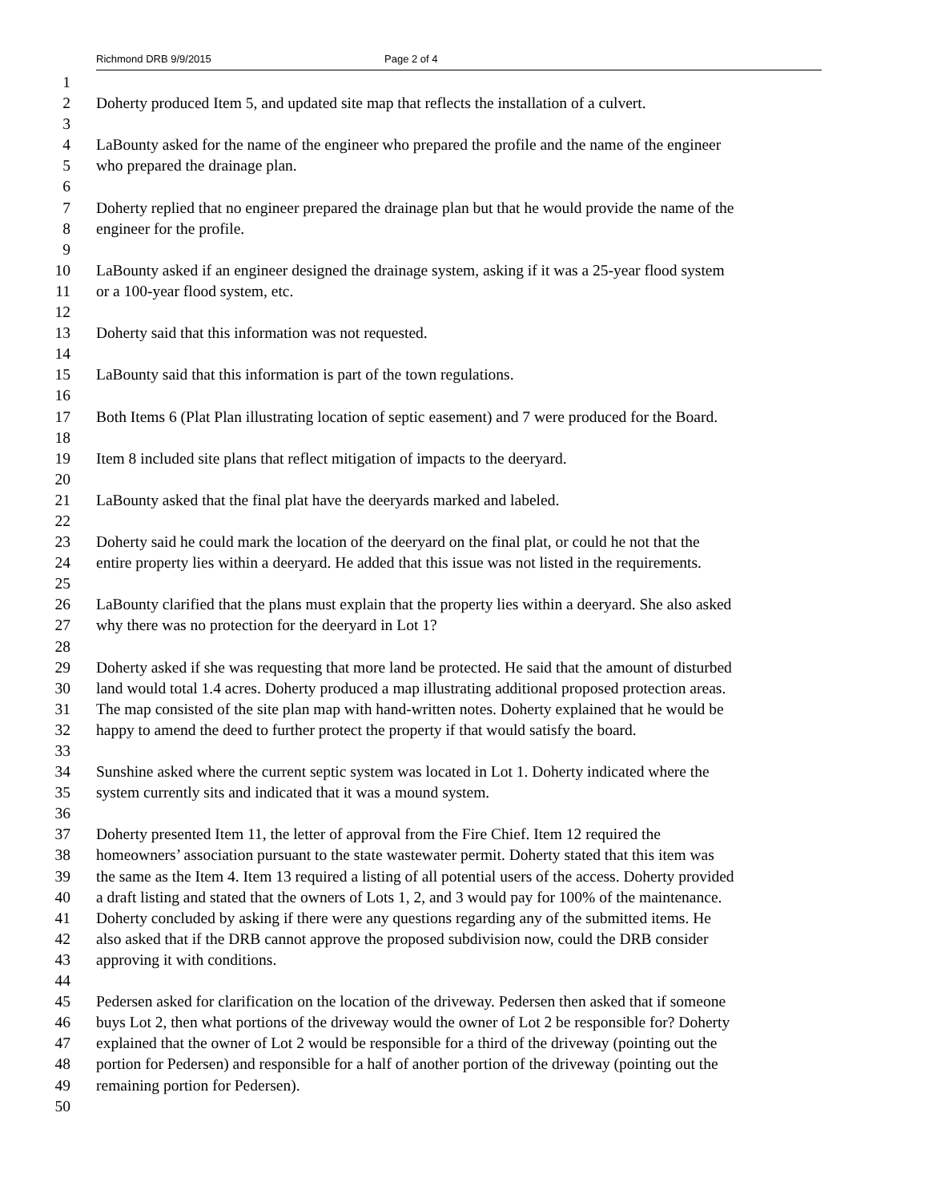Richmond DRB 9/9/2015 Page 2 of 4
1
2 Doherty produced Item 5, and updated site map that reflects the installation of a culvert.
3
4 LaBounty asked for the name of the engineer who prepared the profile and the name of the engineer
5 who prepared the drainage plan.
6
7 Doherty replied that no engineer prepared the drainage plan but that he would provide the name of the
8 engineer for the profile.
9
10 LaBounty asked if an engineer designed the drainage system, asking if it was a 25-year flood system
11 or a 100-year flood system, etc.
12
13 Doherty said that this information was not requested.
14
15 LaBounty said that this information is part of the town regulations.
16
17 Both Items 6 (Plat Plan illustrating location of septic easement) and 7 were produced for the Board.
18
19 Item 8 included site plans that reflect mitigation of impacts to the deeryard.
20
21 LaBounty asked that the final plat have the deeryards marked and labeled.
22
23 Doherty said he could mark the location of the deeryard on the final plat, or could he not that the
24 entire property lies within a deeryard. He added that this issue was not listed in the requirements.
25
26 LaBounty clarified that the plans must explain that the property lies within a deeryard. She also asked
27 why there was no protection for the deeryard in Lot 1?
28
29 Doherty asked if she was requesting that more land be protected. He said that the amount of disturbed
30 land would total 1.4 acres. Doherty produced a map illustrating additional proposed protection areas.
31 The map consisted of the site plan map with hand-written notes. Doherty explained that he would be
32 happy to amend the deed to further protect the property if that would satisfy the board.
33
34 Sunshine asked where the current septic system was located in Lot 1. Doherty indicated where the
35 system currently sits and indicated that it was a mound system.
36
37 Doherty presented Item 11, the letter of approval from the Fire Chief. Item 12 required the
38 homeowners’ association pursuant to the state wastewater permit. Doherty stated that this item was
39 the same as the Item 4. Item 13 required a listing of all potential users of the access. Doherty provided
40 a draft listing and stated that the owners of Lots 1, 2, and 3 would pay for 100% of the maintenance.
41 Doherty concluded by asking if there were any questions regarding any of the submitted items. He
42 also asked that if the DRB cannot approve the proposed subdivision now, could the DRB consider
43 approving it with conditions.
44
45 Pedersen asked for clarification on the location of the driveway. Pedersen then asked that if someone
46 buys Lot 2, then what portions of the driveway would the owner of Lot 2 be responsible for? Doherty
47 explained that the owner of Lot 2 would be responsible for a third of the driveway (pointing out the
48 portion for Pedersen) and responsible for a half of another portion of the driveway (pointing out the
49 remaining portion for Pedersen).
50